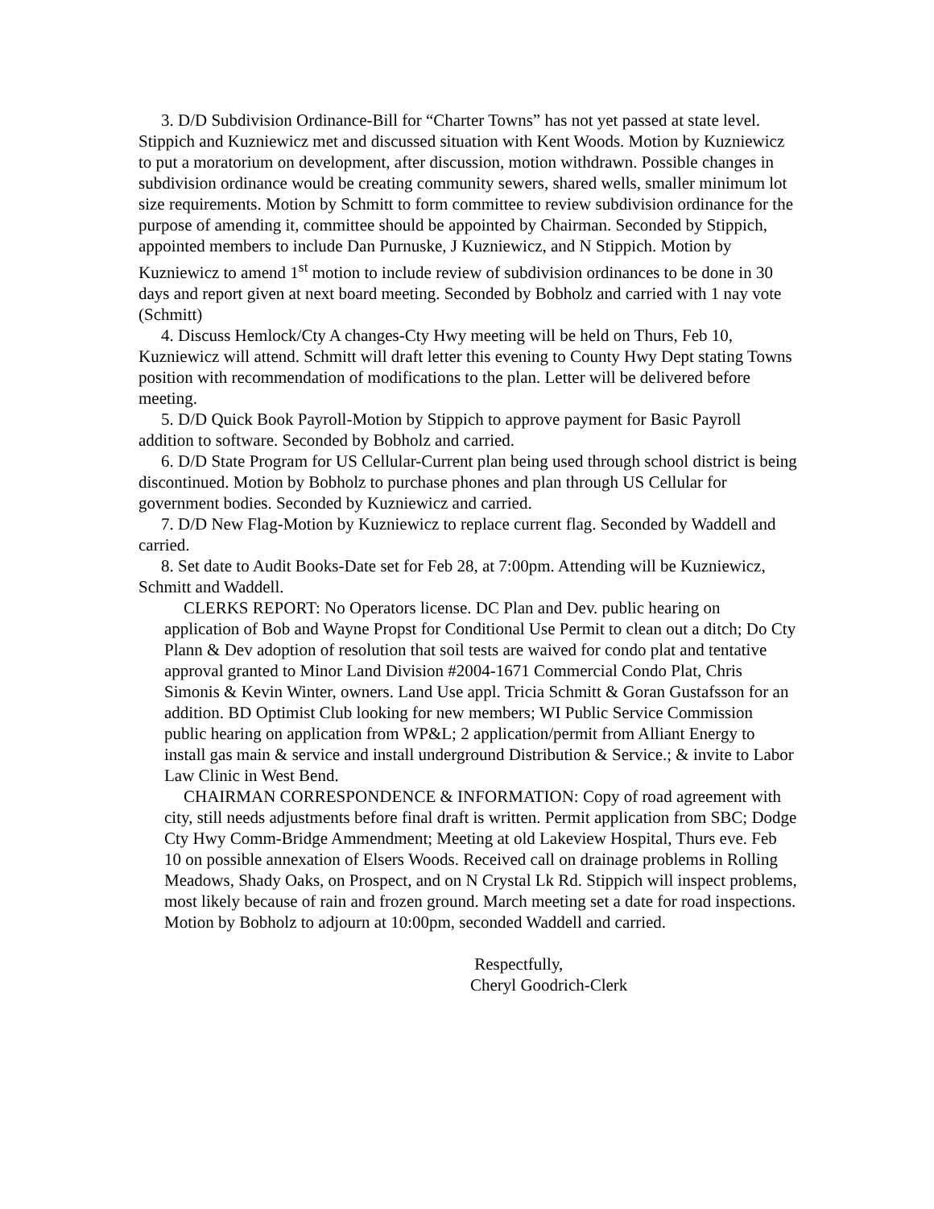3. D/D Subdivision Ordinance-Bill for “Charter Towns” has not yet passed at state level. Stippich and Kuzniewicz met and discussed situation with Kent Woods. Motion by Kuzniewicz to put a moratorium on development, after discussion, motion withdrawn. Possible changes in subdivision ordinance would be creating community sewers, shared wells, smaller minimum lot size requirements. Motion by Schmitt to form committee to review subdivision ordinance for the purpose of amending it, committee should be appointed by Chairman. Seconded by Stippich, appointed members to include Dan Purnuske, J Kuzniewicz, and N Stippich. Motion by Kuzniewicz to amend 1<sup>st</sup> motion to include review of subdivision ordinances to be done in 30 days and report given at next board meeting. Seconded by Bobholz and carried with 1 nay vote (Schmitt)
4. Discuss Hemlock/Cty A changes-Cty Hwy meeting will be held on Thurs, Feb 10, Kuzniewicz will attend. Schmitt will draft letter this evening to County Hwy Dept stating Towns position with recommendation of modifications to the plan. Letter will be delivered before meeting.
5. D/D Quick Book Payroll-Motion by Stippich to approve payment for Basic Payroll addition to software. Seconded by Bobholz and carried.
6. D/D State Program for US Cellular-Current plan being used through school district is being discontinued. Motion by Bobholz to purchase phones and plan through US Cellular for government bodies. Seconded by Kuzniewicz and carried.
7. D/D New Flag-Motion by Kuzniewicz to replace current flag. Seconded by Waddell and carried.
8. Set date to Audit Books-Date set for Feb 28, at 7:00pm. Attending will be Kuzniewicz, Schmitt and Waddell.
CLERKS REPORT: No Operators license. DC Plan and Dev. public hearing on application of Bob and Wayne Propst for Conditional Use Permit to clean out a ditch; Do Cty Plann & Dev adoption of resolution that soil tests are waived for condo plat and tentative approval granted to Minor Land Division #2004-1671 Commercial Condo Plat, Chris Simonis & Kevin Winter, owners. Land Use appl. Tricia Schmitt & Goran Gustafsson for an addition. BD Optimist Club looking for new members; WI Public Service Commission public hearing on application from WP&L; 2 application/permit from Alliant Energy to install gas main & service and install underground Distribution & Service.; & invite to Labor Law Clinic in West Bend.
CHAIRMAN CORRESPONDENCE & INFORMATION: Copy of road agreement with city, still needs adjustments before final draft is written. Permit application from SBC; Dodge Cty Hwy Comm-Bridge Ammendment; Meeting at old Lakeview Hospital, Thurs eve. Feb 10 on possible annexation of Elsers Woods. Received call on drainage problems in Rolling Meadows, Shady Oaks, on Prospect, and on N Crystal Lk Rd. Stippich will inspect problems, most likely because of rain and frozen ground. March meeting set a date for road inspections.
Motion by Bobholz to adjourn at 10:00pm, seconded Waddell and carried.
Respectfully,
Cheryl Goodrich-Clerk